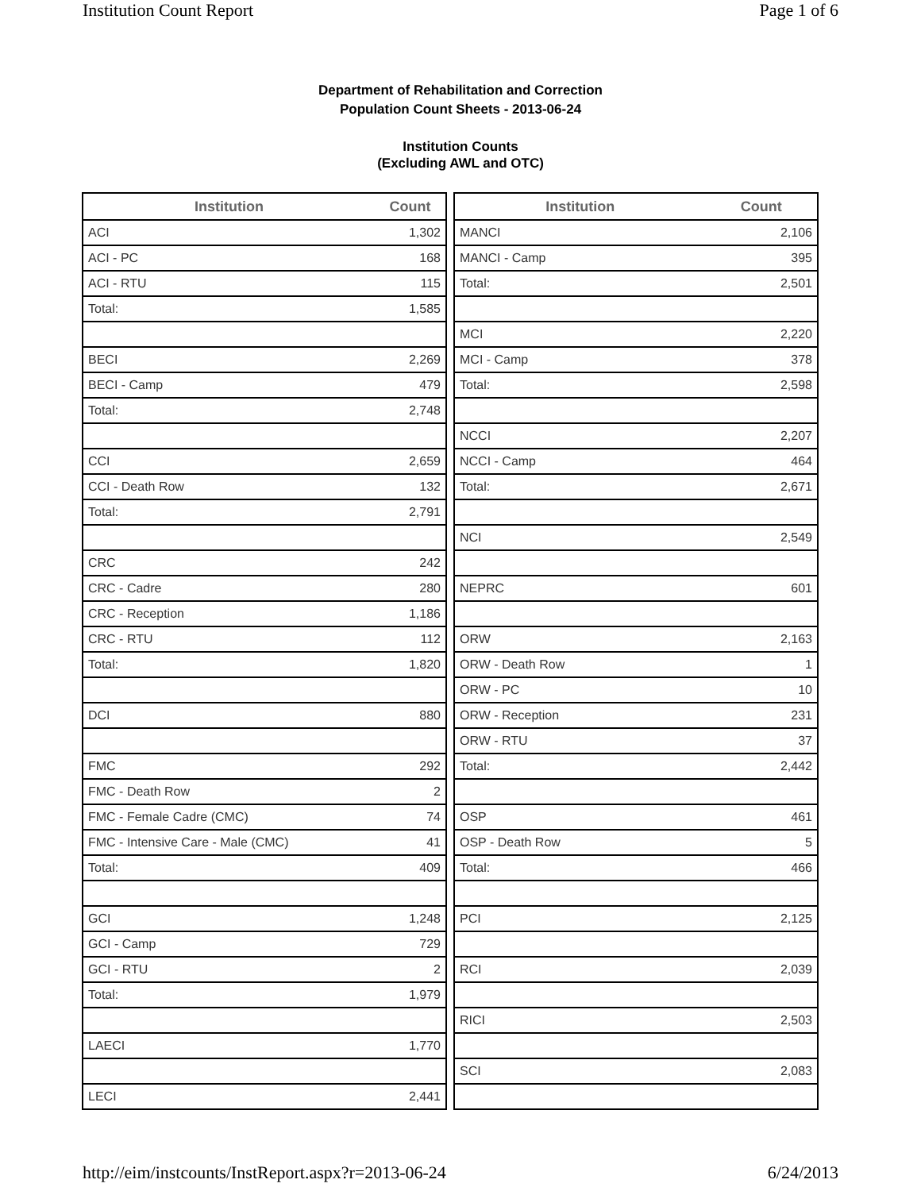Institution Count Report Page 1 of 6
Department of Rehabilitation and Correction
Population Count Sheets - 2013-06-24
Institution Counts
(Excluding AWL and OTC)
| Institution | Count |
| --- | --- |
| ACI | 1,302 |
| ACI - PC | 168 |
| ACI - RTU | 115 |
| Total: | 1,585 |
| BECI | 2,269 |
| BECI - Camp | 479 |
| Total: | 2,748 |
| CCI | 2,659 |
| CCI - Death Row | 132 |
| Total: | 2,791 |
| CRC | 242 |
| CRC - Cadre | 280 |
| CRC - Reception | 1,186 |
| CRC - RTU | 112 |
| Total: | 1,820 |
| DCI | 880 |
| FMC | 292 |
| FMC - Death Row | 2 |
| FMC - Female Cadre (CMC) | 74 |
| FMC - Intensive Care - Male (CMC) | 41 |
| Total: | 409 |
| GCI | 1,248 |
| GCI - Camp | 729 |
| GCI - RTU | 2 |
| Total: | 1,979 |
| LAECI | 1,770 |
| LECI | 2,441 |
| Institution | Count |
| --- | --- |
| MANCI | 2,106 |
| MANCI - Camp | 395 |
| Total: | 2,501 |
| MCI | 2,220 |
| MCI - Camp | 378 |
| Total: | 2,598 |
| NCCI | 2,207 |
| NCCI - Camp | 464 |
| Total: | 2,671 |
| NCI | 2,549 |
| NEPRC | 601 |
| ORW | 2,163 |
| ORW - Death Row | 1 |
| ORW - PC | 10 |
| ORW - Reception | 231 |
| ORW - RTU | 37 |
| Total: | 2,442 |
| OSP | 461 |
| OSP - Death Row | 5 |
| Total: | 466 |
| PCI | 2,125 |
| RCI | 2,039 |
| RICI | 2,503 |
| SCI | 2,083 |
http://eim/instcounts/InstReport.aspx?r=2013-06-24 6/24/2013